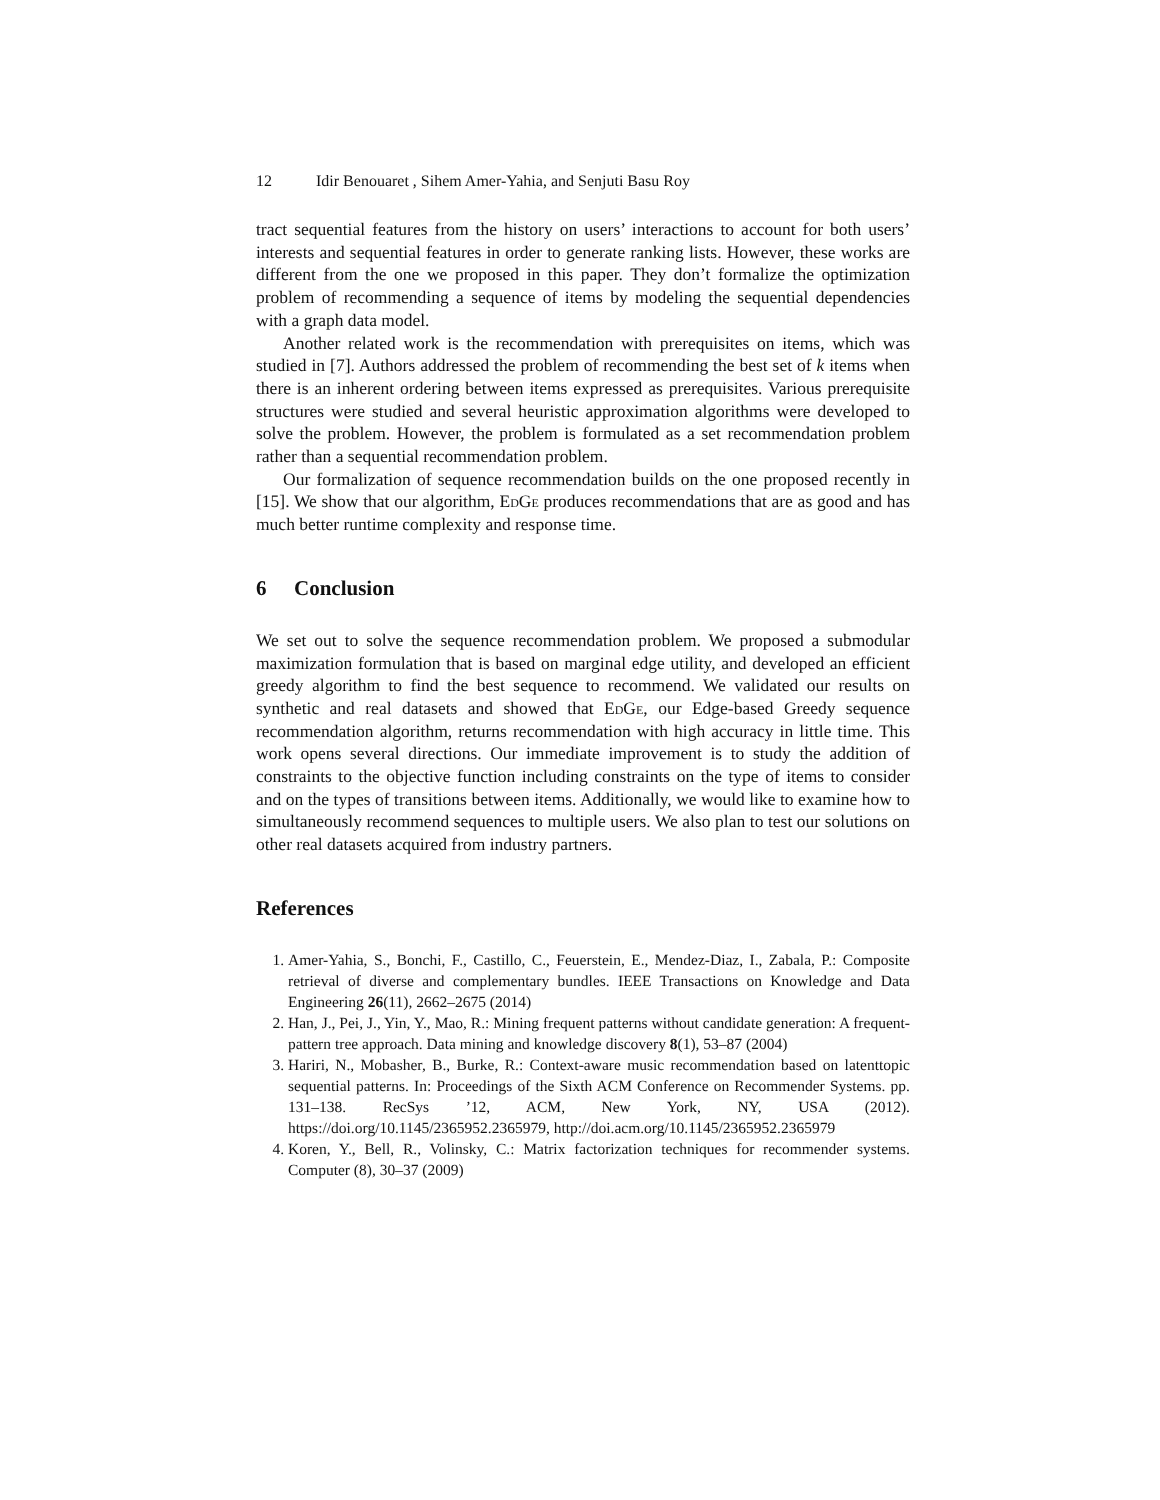12 Idir Benouaret , Sihem Amer-Yahia, and Senjuti Basu Roy
tract sequential features from the history on users’ interactions to account for both users’ interests and sequential features in order to generate ranking lists. However, these works are different from the one we proposed in this paper. They don’t formalize the optimization problem of recommending a sequence of items by modeling the sequential dependencies with a graph data model.
Another related work is the recommendation with prerequisites on items, which was studied in [7]. Authors addressed the problem of recommending the best set of k items when there is an inherent ordering between items expressed as prerequisites. Various prerequisite structures were studied and several heuristic approximation algorithms were developed to solve the problem. However, the problem is formulated as a set recommendation problem rather than a sequential recommendation problem.
Our formalization of sequence recommendation builds on the one proposed recently in [15]. We show that our algorithm, EdGe produces recommendations that are as good and has much better runtime complexity and response time.
6 Conclusion
We set out to solve the sequence recommendation problem. We proposed a submodular maximization formulation that is based on marginal edge utility, and developed an efficient greedy algorithm to find the best sequence to recommend. We validated our results on synthetic and real datasets and showed that EdGe, our Edge-based Greedy sequence recommendation algorithm, returns recommendation with high accuracy in little time. This work opens several directions. Our immediate improvement is to study the addition of constraints to the objective function including constraints on the type of items to consider and on the types of transitions between items. Additionally, we would like to examine how to simultaneously recommend sequences to multiple users. We also plan to test our solutions on other real datasets acquired from industry partners.
References
1. Amer-Yahia, S., Bonchi, F., Castillo, C., Feuerstein, E., Mendez-Diaz, I., Zabala, P.: Composite retrieval of diverse and complementary bundles. IEEE Transactions on Knowledge and Data Engineering 26(11), 2662–2675 (2014)
2. Han, J., Pei, J., Yin, Y., Mao, R.: Mining frequent patterns without candidate generation: A frequent-pattern tree approach. Data mining and knowledge discovery 8(1), 53–87 (2004)
3. Hariri, N., Mobasher, B., Burke, R.: Context-aware music recommendation based on latenttopic sequential patterns. In: Proceedings of the Sixth ACM Conference on Recommender Systems. pp. 131–138. RecSys ’12, ACM, New York, NY, USA (2012). https://doi.org/10.1145/2365952.2365979, http://doi.acm.org/10.1145/2365952.2365979
4. Koren, Y., Bell, R., Volinsky, C.: Matrix factorization techniques for recommender systems. Computer (8), 30–37 (2009)